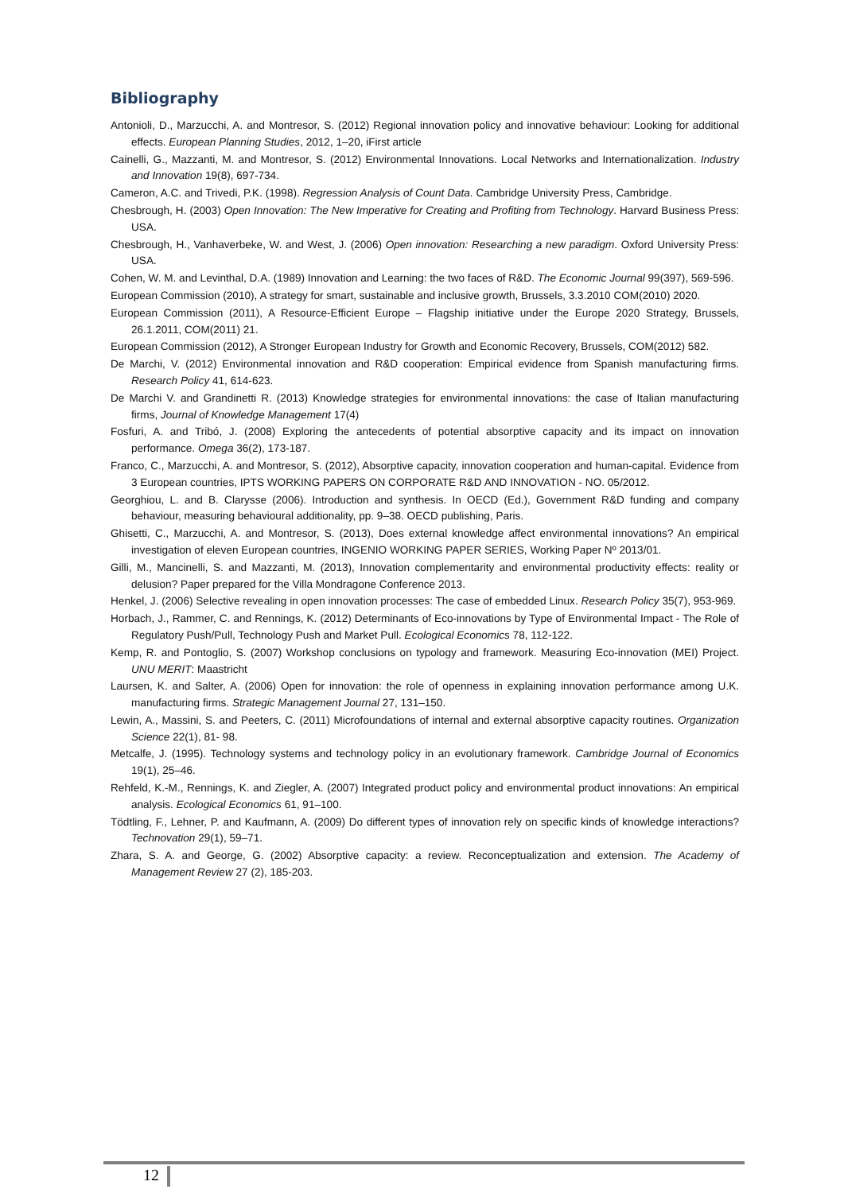Bibliography
Antonioli, D., Marzucchi, A. and Montresor, S. (2012) Regional innovation policy and innovative behaviour: Looking for additional effects. European Planning Studies, 2012, 1–20, iFirst article
Cainelli, G., Mazzanti, M. and Montresor, S. (2012) Environmental Innovations. Local Networks and Internationalization. Industry and Innovation 19(8), 697-734.
Cameron, A.C. and Trivedi, P.K. (1998). Regression Analysis of Count Data. Cambridge University Press, Cambridge.
Chesbrough, H. (2003) Open Innovation: The New Imperative for Creating and Profiting from Technology. Harvard Business Press: USA.
Chesbrough, H., Vanhaverbeke, W. and West, J. (2006) Open innovation: Researching a new paradigm. Oxford University Press: USA.
Cohen, W. M. and Levinthal, D.A. (1989) Innovation and Learning: the two faces of R&D. The Economic Journal 99(397), 569-596.
European Commission (2010), A strategy for smart, sustainable and inclusive growth, Brussels, 3.3.2010 COM(2010) 2020.
European Commission (2011), A Resource-Efficient Europe – Flagship initiative under the Europe 2020 Strategy, Brussels, 26.1.2011, COM(2011) 21.
European Commission (2012), A Stronger European Industry for Growth and Economic Recovery, Brussels, COM(2012) 582.
De Marchi, V. (2012) Environmental innovation and R&D cooperation: Empirical evidence from Spanish manufacturing firms. Research Policy 41, 614-623.
De Marchi V. and Grandinetti R. (2013) Knowledge strategies for environmental innovations: the case of Italian manufacturing firms, Journal of Knowledge Management 17(4)
Fosfuri, A. and Tribó, J. (2008) Exploring the antecedents of potential absorptive capacity and its impact on innovation performance. Omega 36(2), 173-187.
Franco, C., Marzucchi, A. and Montresor, S. (2012), Absorptive capacity, innovation cooperation and human-capital. Evidence from 3 European countries, IPTS WORKING PAPERS ON CORPORATE R&D AND INNOVATION - NO. 05/2012.
Georghiou, L. and B. Clarysse (2006). Introduction and synthesis. In OECD (Ed.), Government R&D funding and company behaviour, measuring behavioural additionality, pp. 9–38. OECD publishing, Paris.
Ghisetti, C., Marzucchi, A. and Montresor, S. (2013), Does external knowledge affect environmental innovations? An empirical investigation of eleven European countries, INGENIO WORKING PAPER SERIES, Working Paper Nº 2013/01.
Gilli, M., Mancinelli, S. and Mazzanti, M. (2013), Innovation complementarity and environmental productivity effects: reality or delusion? Paper prepared for the Villa Mondragone Conference 2013.
Henkel, J. (2006) Selective revealing in open innovation processes: The case of embedded Linux. Research Policy 35(7), 953-969.
Horbach, J., Rammer, C. and Rennings, K. (2012) Determinants of Eco-innovations by Type of Environmental Impact - The Role of Regulatory Push/Pull, Technology Push and Market Pull. Ecological Economics 78, 112-122.
Kemp, R. and Pontoglio, S. (2007) Workshop conclusions on typology and framework. Measuring Eco-innovation (MEI) Project. UNU MERIT: Maastricht
Laursen, K. and Salter, A. (2006) Open for innovation: the role of openness in explaining innovation performance among U.K. manufacturing firms. Strategic Management Journal 27, 131–150.
Lewin, A., Massini, S. and Peeters, C. (2011) Microfoundations of internal and external absorptive capacity routines. Organization Science 22(1), 81- 98.
Metcalfe, J. (1995). Technology systems and technology policy in an evolutionary framework. Cambridge Journal of Economics 19(1), 25–46.
Rehfeld, K.-M., Rennings, K. and Ziegler, A. (2007) Integrated product policy and environmental product innovations: An empirical analysis. Ecological Economics 61, 91–100.
Tödtling, F., Lehner, P. and Kaufmann, A. (2009) Do different types of innovation rely on specific kinds of knowledge interactions? Technovation 29(1), 59–71.
Zhara, S. A. and George, G. (2002) Absorptive capacity: a review. Reconceptualization and extension. The Academy of Management Review 27 (2), 185-203.
12